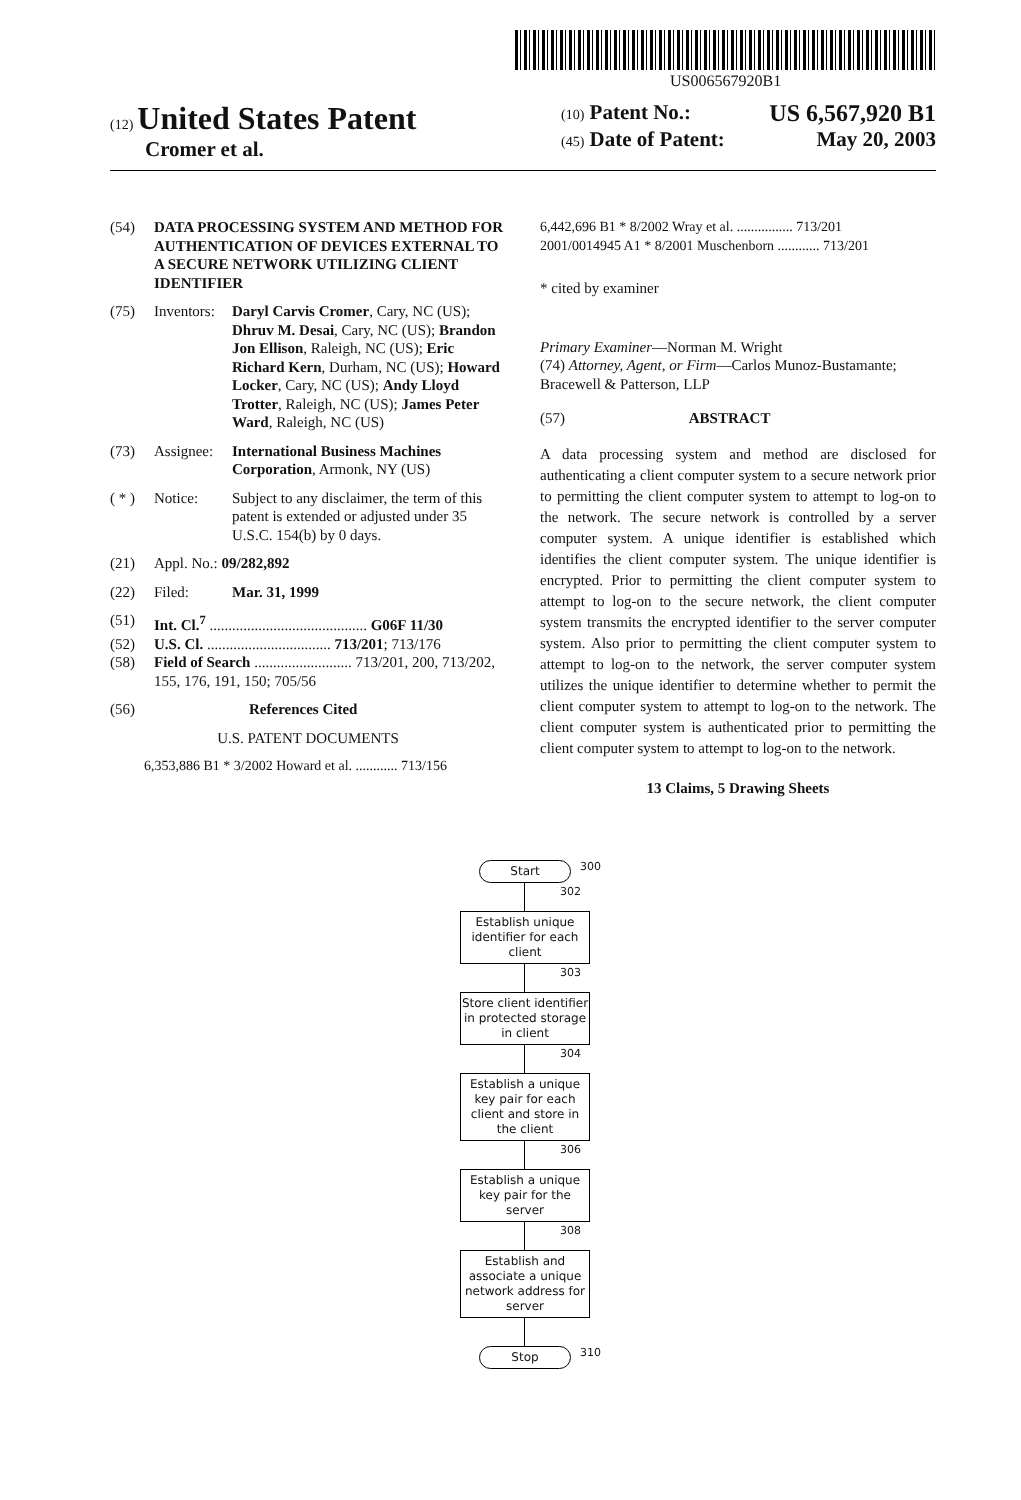US006567920B1
(12) United States Patent
Cromer et al.
(10) Patent No.: US 6,567,920 B1
(45) Date of Patent: May 20, 2003
(54) DATA PROCESSING SYSTEM AND METHOD FOR AUTHENTICATION OF DEVICES EXTERNAL TO A SECURE NETWORK UTILIZING CLIENT IDENTIFIER
(75) Inventors: Daryl Carvis Cromer, Cary, NC (US); Dhruv M. Desai, Cary, NC (US); Brandon Jon Ellison, Raleigh, NC (US); Eric Richard Kern, Durham, NC (US); Howard Locker, Cary, NC (US); Andy Lloyd Trotter, Raleigh, NC (US); James Peter Ward, Raleigh, NC (US)
(73) Assignee: International Business Machines Corporation, Armonk, NY (US)
( * ) Notice: Subject to any disclaimer, the term of this patent is extended or adjusted under 35 U.S.C. 154(b) by 0 days.
(21) Appl. No.: 09/282,892
(22) Filed: Mar. 31, 1999
(51) Int. Cl.<sup>7</sup> .......................................... G06F 11/30
(52) U.S. Cl. ................................. 713/201; 713/176
(58) Field of Search .......................... 713/201, 200, 713/202, 155, 176, 191, 150; 705/56
(56) References Cited
U.S. PATENT DOCUMENTS
6,353,886 B1 * 3/2002 Howard et al. ............ 713/156
6,442,696 B1 * 8/2002 Wray et al. ................ 713/201
2001/0014945 A1 * 8/2001 Muschenborn ............ 713/201
* cited by examiner
Primary Examiner—Norman M. Wright
(74) Attorney, Agent, or Firm—Carlos Munoz-Bustamante; Bracewell & Patterson, LLP
(57) ABSTRACT
A data processing system and method are disclosed for authenticating a client computer system to a secure network prior to permitting the client computer system to attempt to log-on to the network. The secure network is controlled by a server computer system. A unique identifier is established which identifies the client computer system. The unique identifier is encrypted. Prior to permitting the client computer system to attempt to log-on to the secure network, the client computer system transmits the encrypted identifier to the server computer system. Also prior to permitting the client computer system to attempt to log-on to the network, the server computer system utilizes the unique identifier to determine whether to permit the client computer system to attempt to log-on to the network. The client computer system is authenticated prior to permitting the client computer system to attempt to log-on to the network.
13 Claims, 5 Drawing Sheets
Start
300
302
Establish unique identifier for each client
303
Store client identifier in protected storage in client
304
Establish a unique key pair for each client and store in the client
306
Establish a unique key pair for the server
308
Establish and associate a unique network address for server
Stop
310